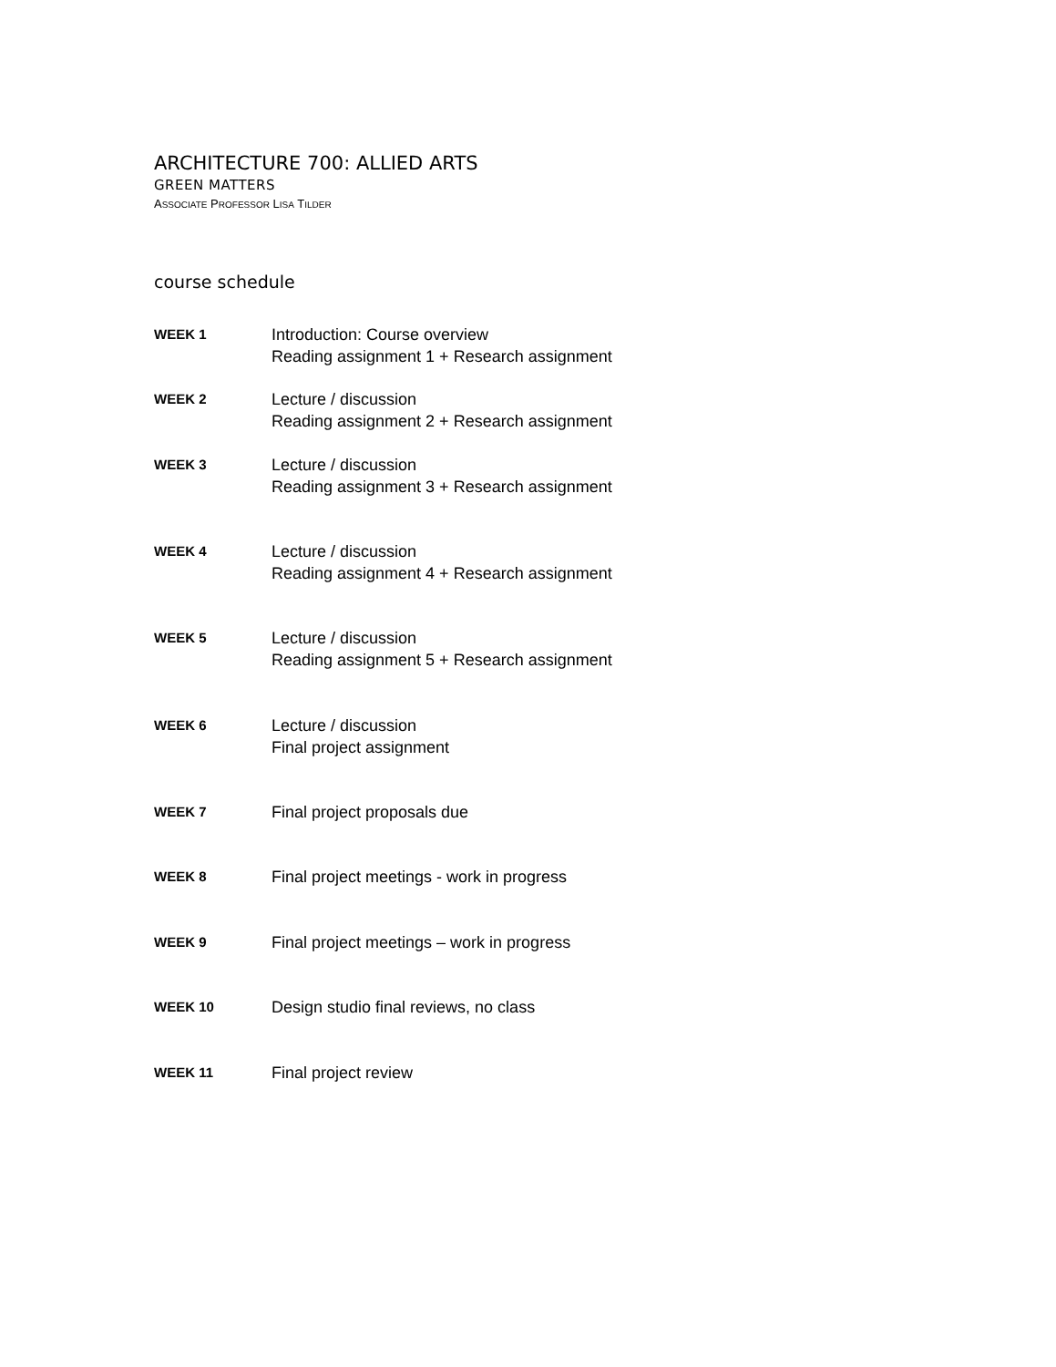ARCHITECTURE 700: ALLIED ARTS
GREEN MATTERS
ASSOCIATE PROFESSOR LISA TILDER
course schedule
| WEEK 1 | Introduction: Course overview Reading assignment 1 + Research assignment |
| WEEK 2 | Lecture / discussion Reading assignment 2 + Research assignment |
| WEEK 3 | Lecture / discussion Reading assignment 3 + Research assignment |
| WEEK 4 | Lecture / discussion Reading assignment 4 + Research assignment |
| WEEK 5 | Lecture / discussion Reading assignment 5 + Research assignment |
| WEEK 6 | Lecture / discussion Final project assignment |
| WEEK 7 | Final project proposals due |
| WEEK 8 | Final project meetings - work in progress |
| WEEK 9 | Final project meetings – work in progress |
| WEEK 10 | Design studio final reviews, no class |
| WEEK 11 | Final project review |